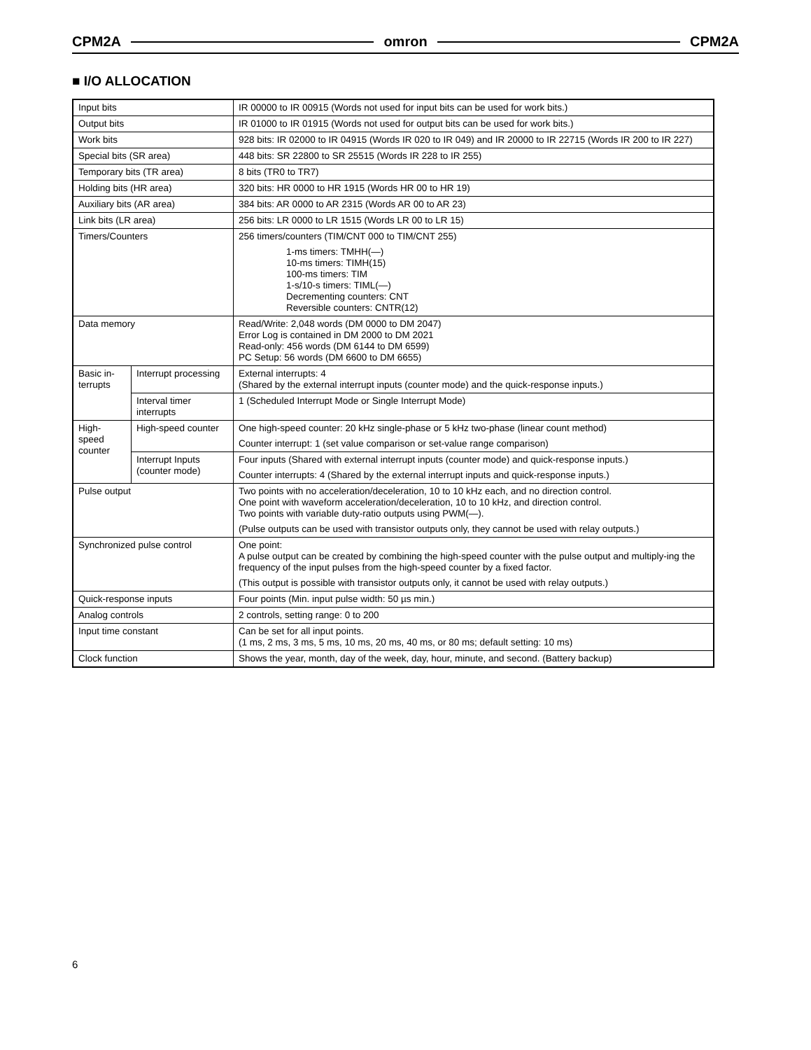CPM2A omron CPM2A
■ I/O ALLOCATION
| Input bits | | IR 00000 to IR 00915 (Words not used for input bits can be used for work bits.) |
| Output bits | | IR 01000 to IR 01915 (Words not used for output bits can be used for work bits.) |
| Work bits | | 928 bits: IR 02000 to IR 04915 (Words IR 020 to IR 049) and IR 20000 to IR 22715 (Words IR 200 to IR 227) |
| Special bits (SR area) | | 448 bits: SR 22800 to SR 25515 (Words IR 228 to IR 255) |
| Temporary bits (TR area) | | 8 bits (TR0 to TR7) |
| Holding bits (HR area) | | 320 bits: HR 0000 to HR 1915 (Words HR 00 to HR 19) |
| Auxiliary bits (AR area) | | 384 bits: AR 0000 to AR 2315 (Words AR 00 to AR 23) |
| Link bits (LR area) | | 256 bits: LR 0000 to LR 1515 (Words LR 00 to LR 15) |
| Timers/Counters | | 256 timers/counters (TIM/CNT 000 to TIM/CNT 255) 1-ms timers: TMHH(—) 10-ms timers: TIMH(15) 100-ms timers: TIM 1-s/10-s timers: TIML(—) Decrementing counters: CNT Reversible counters: CNTR(12) |
| Data memory | | Read/Write: 2,048 words (DM 0000 to DM 2047) Error Log is contained in DM 2000 to DM 2021 Read-only: 456 words (DM 6144 to DM 6599) PC Setup: 56 words (DM 6600 to DM 6655) |
| Basic in- terrupts | Interrupt processing | External interrupts: 4 (Shared by the external interrupt inputs (counter mode) and the quick-response inputs.) |
| | Interval timer interrupts | 1 (Scheduled Interrupt Mode or Single Interrupt Mode) |
| High- speed counter | High-speed counter | One high-speed counter: 20 kHz single-phase or 5 kHz two-phase (linear count method) Counter interrupt: 1 (set value comparison or set-value range comparison) |
| | Interrupt Inputs (counter mode) | Four inputs (Shared with external interrupt inputs (counter mode) and quick-response inputs.) Counter interrupts: 4 (Shared by the external interrupt inputs and quick-response inputs.) |
| Pulse output | | Two points with no acceleration/deceleration, 10 to 10 kHz each, and no direction control. One point with waveform acceleration/deceleration, 10 to 10 kHz, and direction control. Two points with variable duty-ratio outputs using PWM(—). (Pulse outputs can be used with transistor outputs only, they cannot be used with relay outputs.) |
| Synchronized pulse control | | One point: A pulse output can be created by combining the high-speed counter with the pulse output and multiply-ing the frequency of the input pulses from the high-speed counter by a fixed factor. (This output is possible with transistor outputs only, it cannot be used with relay outputs.) |
| Quick-response inputs | | Four points (Min. input pulse width: 50 µs min.) |
| Analog controls | | 2 controls, setting range: 0 to 200 |
| Input time constant | | Can be set for all input points. (1 ms, 2 ms, 3 ms, 5 ms, 10 ms, 20 ms, 40 ms, or 80 ms; default setting: 10 ms) |
| Clock function | | Shows the year, month, day of the week, day, hour, minute, and second. (Battery backup) |
6